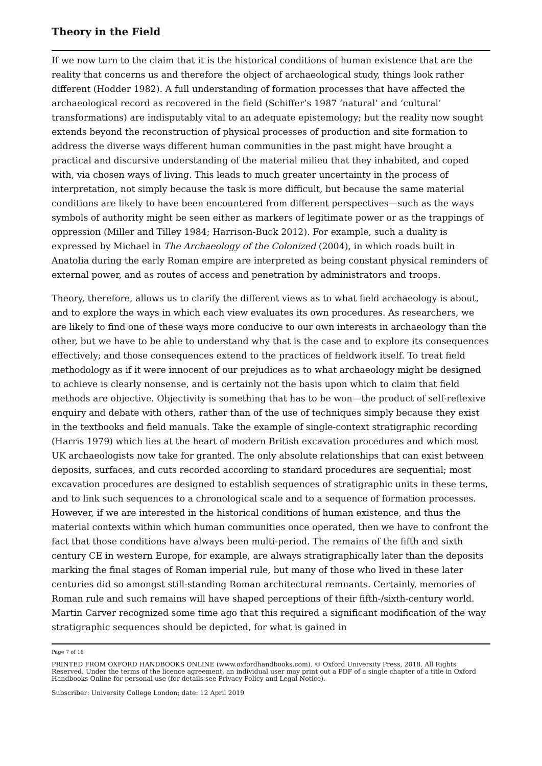Theory in the Field
If we now turn to the claim that it is the historical conditions of human existence that are the reality that concerns us and therefore the object of archaeological study, things look rather different (Hodder 1982). A full understanding of formation processes that have affected the archaeological record as recovered in the field (Schiffer’s 1987 ‘natural’ and ‘cultural’ transformations) are indisputably vital to an adequate epistemology; but the reality now sought extends beyond the reconstruction of physical processes of production and site formation to address the diverse ways different human communities in the past might have brought a practical and discursive understanding of the material milieu that they inhabited, and coped with, via chosen ways of living. This leads to much greater uncertainty in the process of interpretation, not simply because the task is more difficult, but because the same material conditions are likely to have been encountered from different perspectives—such as the ways symbols of authority might be seen either as markers of legitimate power or as the trappings of oppression (Miller and Tilley 1984; Harrison-Buck 2012). For example, such a duality is expressed by Michael in The Archaeology of the Colonized (2004), in which roads built in Anatolia during the early Roman empire are interpreted as being constant physical reminders of external power, and as routes of access and penetration by administrators and troops.
Theory, therefore, allows us to clarify the different views as to what field archaeology is about, and to explore the ways in which each view evaluates its own procedures. As researchers, we are likely to find one of these ways more conducive to our own interests in archaeology than the other, but we have to be able to understand why that is the case and to explore its consequences effectively; and those consequences extend to the practices of fieldwork itself. To treat field methodology as if it were innocent of our prejudices as to what archaeology might be designed to achieve is clearly nonsense, and is certainly not the basis upon which to claim that field methods are objective. Objectivity is something that has to be won—the product of self-reflexive enquiry and debate with others, rather than of the use of techniques simply because they exist in the textbooks and field manuals. Take the example of single-context stratigraphic recording (Harris 1979) which lies at the heart of modern British excavation procedures and which most UK archaeologists now take for granted. The only absolute relationships that can exist between deposits, surfaces, and cuts recorded according to standard procedures are sequential; most excavation procedures are designed to establish sequences of stratigraphic units in these terms, and to link such sequences to a chronological scale and to a sequence of formation processes. However, if we are interested in the historical conditions of human existence, and thus the material contexts within which human communities once operated, then we have to confront the fact that those conditions have always been multi-period. The remains of the fifth and sixth century CE in western Europe, for example, are always stratigraphically later than the deposits marking the final stages of Roman imperial rule, but many of those who lived in these later centuries did so amongst still-standing Roman architectural remnants. Certainly, memories of Roman rule and such remains will have shaped perceptions of their fifth-/sixth-century world. Martin Carver recognized some time ago that this required a significant modification of the way stratigraphic sequences should be depicted, for what is gained in
Page 7 of 18
PRINTED FROM OXFORD HANDBOOKS ONLINE (www.oxfordhandbooks.com). © Oxford University Press, 2018. All Rights Reserved. Under the terms of the licence agreement, an individual user may print out a PDF of a single chapter of a title in Oxford Handbooks Online for personal use (for details see Privacy Policy and Legal Notice).
Subscriber: University College London; date: 12 April 2019